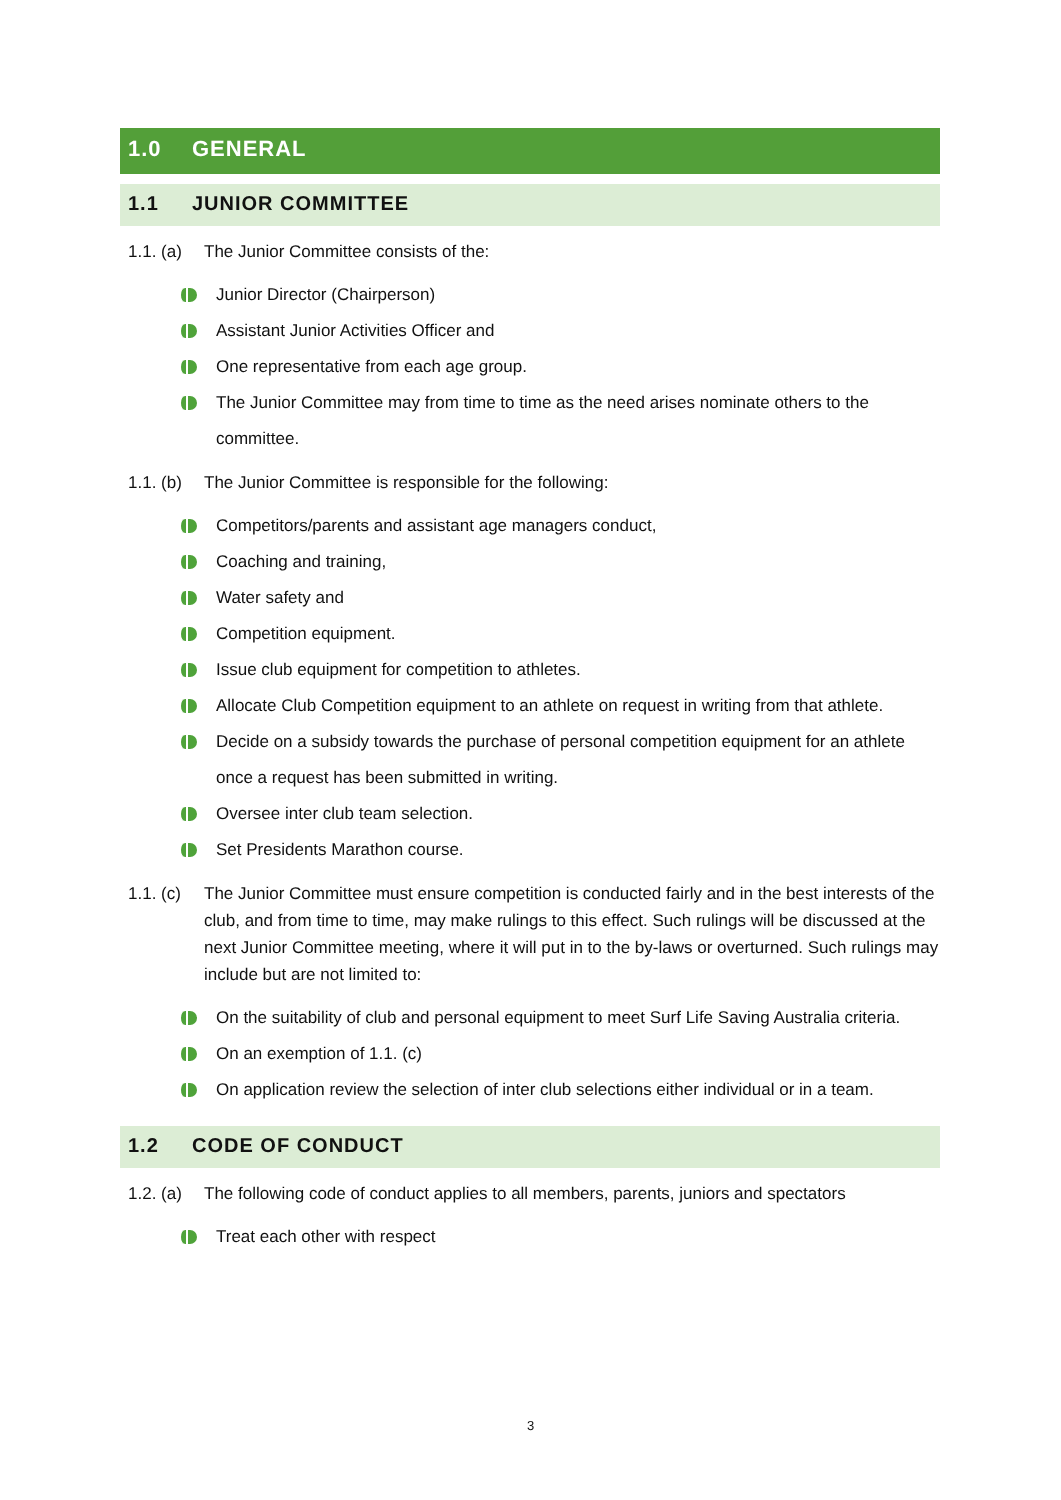1.0 GENERAL
1.1 JUNIOR COMMITTEE
1.1. (a)
The Junior Committee consists of the:
Junior Director (Chairperson)
Assistant Junior Activities Officer and
One representative from each age group.
The Junior Committee may from time to time as the need arises nominate others to the committee.
1.1. (b)
The Junior Committee is responsible for the following:
Competitors/parents and assistant age managers conduct,
Coaching and training,
Water safety and
Competition equipment.
Issue club equipment for competition to athletes.
Allocate Club Competition equipment to an athlete on request in writing from that athlete.
Decide on a subsidy towards the purchase of personal competition equipment for an athlete once a request has been submitted in writing.
Oversee inter club team selection.
Set Presidents Marathon course.
1.1. (c)
The Junior Committee must ensure competition is conducted fairly and in the best interests of the club, and from time to time, may make rulings to this effect. Such rulings will be discussed at the next Junior Committee meeting, where it will put in to the by-laws or overturned. Such rulings may include but are not limited to:
On the suitability of club and personal equipment to meet Surf Life Saving Australia criteria.
On an exemption of 1.1. (c)
On application review the selection of inter club selections either individual or in a team.
1.2 CODE OF CONDUCT
1.2. (a)
The following code of conduct applies to all members, parents, juniors and spectators
Treat each other with respect
3